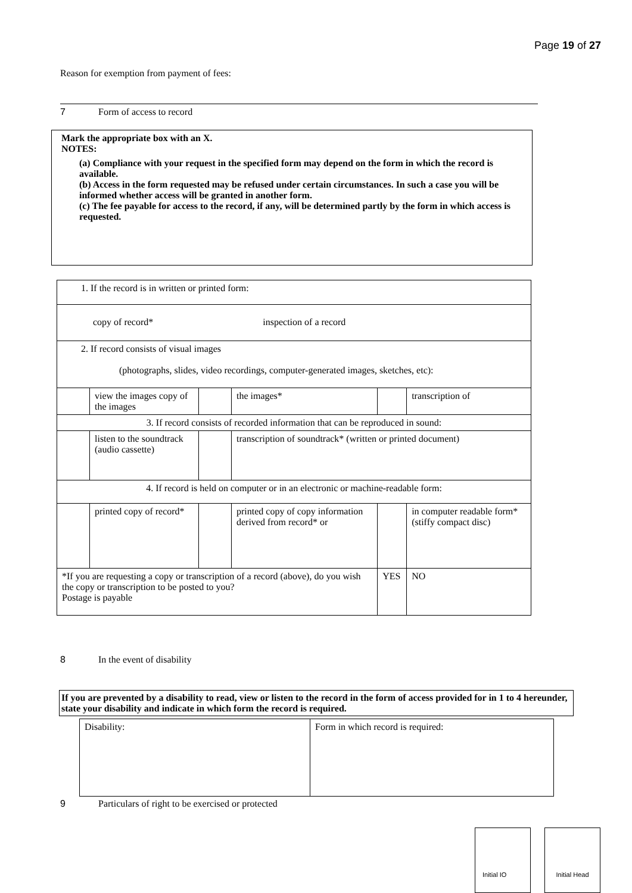Page 19 of 27
Reason for exemption from payment of fees:
7 Form of access to record
Mark the appropriate box with an X.
NOTES:
(a) Compliance with your request in the specified form may depend on the form in which the record is available.
(b) Access in the form requested may be refused under certain circumstances. In such a case you will be informed whether access will be granted in another form.
(c) The fee payable for access to the record, if any, will be determined partly by the form in which access is requested.
| 1. If the record is in written or printed form: | | | | | | |
| copy of record* inspection of a record | | | | | | |
| 2. If record consists of visual images (photographs, slides, video recordings, computer-generated images, sketches, etc): | | | | | | |
| | view the images copy of the images | | the images* | | transcription of | |
| 3. If record consists of recorded information that can be reproduced in sound: | | | | | | |
| | listen to the soundtrack (audio cassette) | | transcription of soundtrack* (written or printed document) | | | |
| 4. If record is held on computer or in an electronic or machine-readable form: | | | | | | |
| | printed copy of record* | | printed copy of copy information derived from record* or | | in computer readable form* (stiffy compact disc) | |
| *If you are requesting a copy or transcription of a record (above), do you wish the copy or transcription to be posted to you? Postage is payable | | | | YES | | NO |
8 In the event of disability
If you are prevented by a disability to read, view or listen to the record in the form of access provided for in 1 to 4 hereunder, state your disability and indicate in which form the record is required.
| Disability: | Form in which record is required: |
9 Particulars of right to be exercised or protected
Initial IO Initial Head